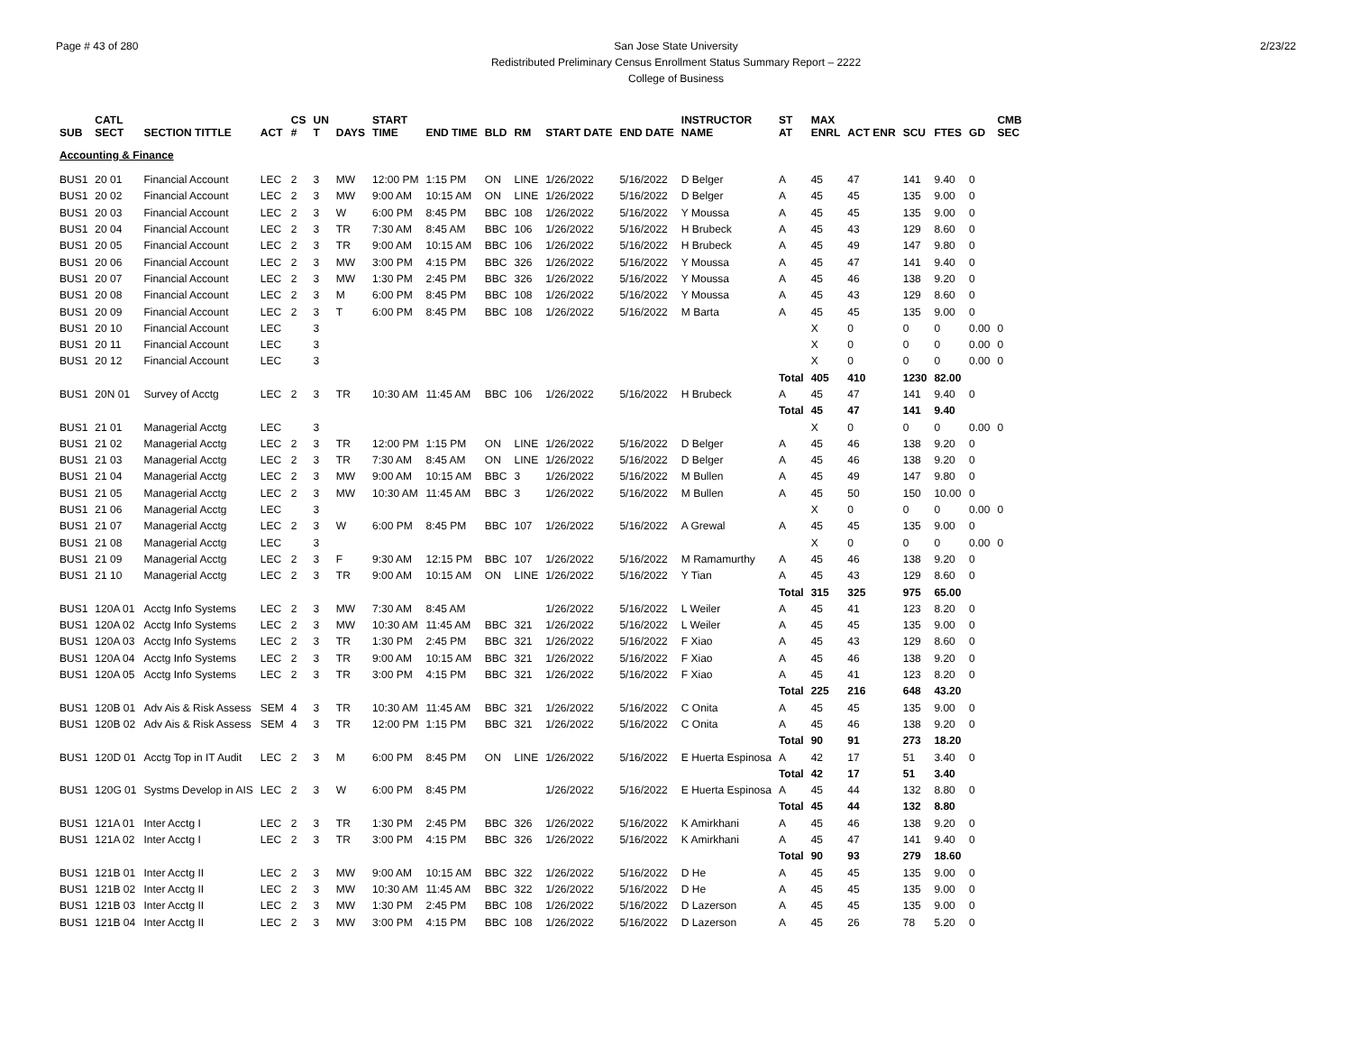Page # 43 of 280 2/23/22 San Jose State University
Redistributed Preliminary Census Enrollment Status Summary Report – 2222
College of Business
| SUB | CATL SECT | SECTION TITTLE | ACT | CS # | UN T | DAYS | START TIME | END TIME | BLD | RM | START DATE | END DATE | INSTRUCTOR NAME | ST AT | MAX ENRL | ACT ENR | SCU | FTES | GD | CMB SEC | |
| --- | --- | --- | --- | --- | --- | --- | --- | --- | --- | --- | --- | --- | --- | --- | --- | --- | --- | --- | --- | --- | --- |
| Accounting & Finance | | | | | | | | | | | | | | | | | | | | | |
| BUS1 | 20 01 | Financial Account | LEC | 2 | 3 | MW | 12:00 PM | 1:15 PM | ON | LINE | 1/26/2022 | 5/16/2022 | D Belger | A | 45 | 47 | 141 | 9.40 | 0 | | |
| BUS1 | 20 02 | Financial Account | LEC | 2 | 3 | MW | 9:00 AM | 10:15 AM | ON | LINE | 1/26/2022 | 5/16/2022 | D Belger | A | 45 | 45 | 135 | 9.00 | 0 | | |
| BUS1 | 20 03 | Financial Account | LEC | 2 | 3 | W | 6:00 PM | 8:45 PM | BBC | 108 | 1/26/2022 | 5/16/2022 | Y Moussa | A | 45 | 45 | 135 | 9.00 | 0 | | |
| BUS1 | 20 04 | Financial Account | LEC | 2 | 3 | TR | 7:30 AM | 8:45 AM | BBC | 106 | 1/26/2022 | 5/16/2022 | H Brubeck | A | 45 | 43 | 129 | 8.60 | 0 | | |
| BUS1 | 20 05 | Financial Account | LEC | 2 | 3 | TR | 9:00 AM | 10:15 AM | BBC | 106 | 1/26/2022 | 5/16/2022 | H Brubeck | A | 45 | 49 | 147 | 9.80 | 0 | | |
| BUS1 | 20 06 | Financial Account | LEC | 2 | 3 | MW | 3:00 PM | 4:15 PM | BBC | 326 | 1/26/2022 | 5/16/2022 | Y Moussa | A | 45 | 47 | 141 | 9.40 | 0 | | |
| BUS1 | 20 07 | Financial Account | LEC | 2 | 3 | MW | 1:30 PM | 2:45 PM | BBC | 326 | 1/26/2022 | 5/16/2022 | Y Moussa | A | 45 | 46 | 138 | 9.20 | 0 | | |
| BUS1 | 20 08 | Financial Account | LEC | 2 | 3 | M | 6:00 PM | 8:45 PM | BBC | 108 | 1/26/2022 | 5/16/2022 | Y Moussa | A | 45 | 43 | 129 | 8.60 | 0 | | |
| BUS1 | 20 09 | Financial Account | LEC | 2 | 3 | T | 6:00 PM | 8:45 PM | BBC | 108 | 1/26/2022 | 5/16/2022 | M Barta | A | 45 | 45 | 135 | 9.00 | 0 | | |
| BUS1 | 20 10 | Financial Account | LEC | | 3 | | | | | | | | | | X | 0 | 0 | 0 | 0.00 | 0 | |
| BUS1 | 20 11 | Financial Account | LEC | | 3 | | | | | | | | | | X | 0 | 0 | 0 | 0.00 | 0 | |
| BUS1 | 20 12 | Financial Account | LEC | | 3 | | | | | | | | | | X | 0 | 0 | 0 | 0.00 | 0 | |
| | | | | | | | | | | | | | | Total | 405 | 410 | 1230 | 82.00 | | | |
| BUS1 | 20N 01 | Survey of Acctg | LEC | 2 | 3 | TR | 10:30 AM | 11:45 AM | BBC | 106 | 1/26/2022 | 5/16/2022 | H Brubeck | A | 45 | 47 | 141 | 9.40 | 0 | | |
| | | | | | | | | | | | | | | Total | 45 | 47 | 141 | 9.40 | | | |
| BUS1 | 21 01 | Managerial Acctg | LEC | | 3 | | | | | | | | | | X | 0 | 0 | 0 | 0.00 | 0 | |
| BUS1 | 21 02 | Managerial Acctg | LEC | 2 | 3 | TR | 12:00 PM | 1:15 PM | ON | LINE | 1/26/2022 | 5/16/2022 | D Belger | A | 45 | 46 | 138 | 9.20 | 0 | | |
| BUS1 | 21 03 | Managerial Acctg | LEC | 2 | 3 | TR | 7:30 AM | 8:45 AM | ON | LINE | 1/26/2022 | 5/16/2022 | D Belger | A | 45 | 46 | 138 | 9.20 | 0 | | |
| BUS1 | 21 04 | Managerial Acctg | LEC | 2 | 3 | MW | 9:00 AM | 10:15 AM | BBC | 3 | 1/26/2022 | 5/16/2022 | M Bullen | A | 45 | 49 | 147 | 9.80 | 0 | | |
| BUS1 | 21 05 | Managerial Acctg | LEC | 2 | 3 | MW | 10:30 AM | 11:45 AM | BBC | 3 | 1/26/2022 | 5/16/2022 | M Bullen | A | 45 | 50 | 150 | 10.00 | 0 | | |
| BUS1 | 21 06 | Managerial Acctg | LEC | | 3 | | | | | | | | | | X | 0 | 0 | 0 | 0.00 | 0 | |
| BUS1 | 21 07 | Managerial Acctg | LEC | 2 | 3 | W | 6:00 PM | 8:45 PM | BBC | 107 | 1/26/2022 | 5/16/2022 | A Grewal | A | 45 | 45 | 135 | 9.00 | 0 | | |
| BUS1 | 21 08 | Managerial Acctg | LEC | | 3 | | | | | | | | | | X | 0 | 0 | 0 | 0.00 | 0 | |
| BUS1 | 21 09 | Managerial Acctg | LEC | 2 | 3 | F | 9:30 AM | 12:15 PM | BBC | 107 | 1/26/2022 | 5/16/2022 | M Ramamurthy | A | 45 | 46 | 138 | 9.20 | 0 | | |
| BUS1 | 21 10 | Managerial Acctg | LEC | 2 | 3 | TR | 9:00 AM | 10:15 AM | ON | LINE | 1/26/2022 | 5/16/2022 | Y Tian | A | 45 | 43 | 129 | 8.60 | 0 | | |
| | | | | | | | | | | | | | | Total | 315 | 325 | 975 | 65.00 | | | |
| BUS1 | 120A 01 | Acctg Info Systems | LEC | 2 | 3 | MW | 7:30 AM | 8:45 AM | | | 1/26/2022 | 5/16/2022 | L Weiler | A | 45 | 41 | 123 | 8.20 | 0 | | |
| BUS1 | 120A 02 | Acctg Info Systems | LEC | 2 | 3 | MW | 10:30 AM | 11:45 AM | BBC | 321 | 1/26/2022 | 5/16/2022 | L Weiler | A | 45 | 45 | 135 | 9.00 | 0 | | |
| BUS1 | 120A 03 | Acctg Info Systems | LEC | 2 | 3 | TR | 1:30 PM | 2:45 PM | BBC | 321 | 1/26/2022 | 5/16/2022 | F Xiao | A | 45 | 43 | 129 | 8.60 | 0 | | |
| BUS1 | 120A 04 | Acctg Info Systems | LEC | 2 | 3 | TR | 9:00 AM | 10:15 AM | BBC | 321 | 1/26/2022 | 5/16/2022 | F Xiao | A | 45 | 46 | 138 | 9.20 | 0 | | |
| BUS1 | 120A 05 | Acctg Info Systems | LEC | 2 | 3 | TR | 3:00 PM | 4:15 PM | BBC | 321 | 1/26/2022 | 5/16/2022 | F Xiao | A | 45 | 41 | 123 | 8.20 | 0 | | |
| | | | | | | | | | | | | | | Total | 225 | 216 | 648 | 43.20 | | | |
| BUS1 | 120B 01 | Adv Ais & Risk Assess | SEM | 4 | 3 | TR | 10:30 AM | 11:45 AM | BBC | 321 | 1/26/2022 | 5/16/2022 | C Onita | A | 45 | 45 | 135 | 9.00 | 0 | | |
| BUS1 | 120B 02 | Adv Ais & Risk Assess | SEM | 4 | 3 | TR | 12:00 PM | 1:15 PM | BBC | 321 | 1/26/2022 | 5/16/2022 | C Onita | A | 45 | 46 | 138 | 9.20 | 0 | | |
| | | | | | | | | | | | | | | Total | 90 | 91 | 273 | 18.20 | | | |
| BUS1 | 120D 01 | Acctg Top in IT Audit | LEC | 2 | 3 | M | 6:00 PM | 8:45 PM | ON | LINE | 1/26/2022 | 5/16/2022 | E Huerta Espinosa | A | 42 | 17 | 51 | 3.40 | 0 | | |
| | | | | | | | | | | | | | | Total | 42 | 17 | 51 | 3.40 | | | |
| BUS1 | 120G 01 | Systms Develop in AIS | LEC | 2 | 3 | W | 6:00 PM | 8:45 PM | | | 1/26/2022 | 5/16/2022 | E Huerta Espinosa | A | 45 | 44 | 132 | 8.80 | 0 | | |
| | | | | | | | | | | | | | | Total | 45 | 44 | 132 | 8.80 | | | |
| BUS1 | 121A 01 | Inter Acctg I | LEC | 2 | 3 | TR | 1:30 PM | 2:45 PM | BBC | 326 | 1/26/2022 | 5/16/2022 | K Amirkhani | A | 45 | 46 | 138 | 9.20 | 0 | | |
| BUS1 | 121A 02 | Inter Acctg I | LEC | 2 | 3 | TR | 3:00 PM | 4:15 PM | BBC | 326 | 1/26/2022 | 5/16/2022 | K Amirkhani | A | 45 | 47 | 141 | 9.40 | 0 | | |
| | | | | | | | | | | | | | | Total | 90 | 93 | 279 | 18.60 | | | |
| BUS1 | 121B 01 | Inter Acctg II | LEC | 2 | 3 | MW | 9:00 AM | 10:15 AM | BBC | 322 | 1/26/2022 | 5/16/2022 | D He | A | 45 | 45 | 135 | 9.00 | 0 | | |
| BUS1 | 121B 02 | Inter Acctg II | LEC | 2 | 3 | MW | 10:30 AM | 11:45 AM | BBC | 322 | 1/26/2022 | 5/16/2022 | D He | A | 45 | 45 | 135 | 9.00 | 0 | | |
| BUS1 | 121B 03 | Inter Acctg II | LEC | 2 | 3 | MW | 1:30 PM | 2:45 PM | BBC | 108 | 1/26/2022 | 5/16/2022 | D Lazerson | A | 45 | 45 | 135 | 9.00 | 0 | | |
| BUS1 | 121B 04 | Inter Acctg II | LEC | 2 | 3 | MW | 3:00 PM | 4:15 PM | BBC | 108 | 1/26/2022 | 5/16/2022 | D Lazerson | A | 45 | 26 | 78 | 5.20 | 0 | | |